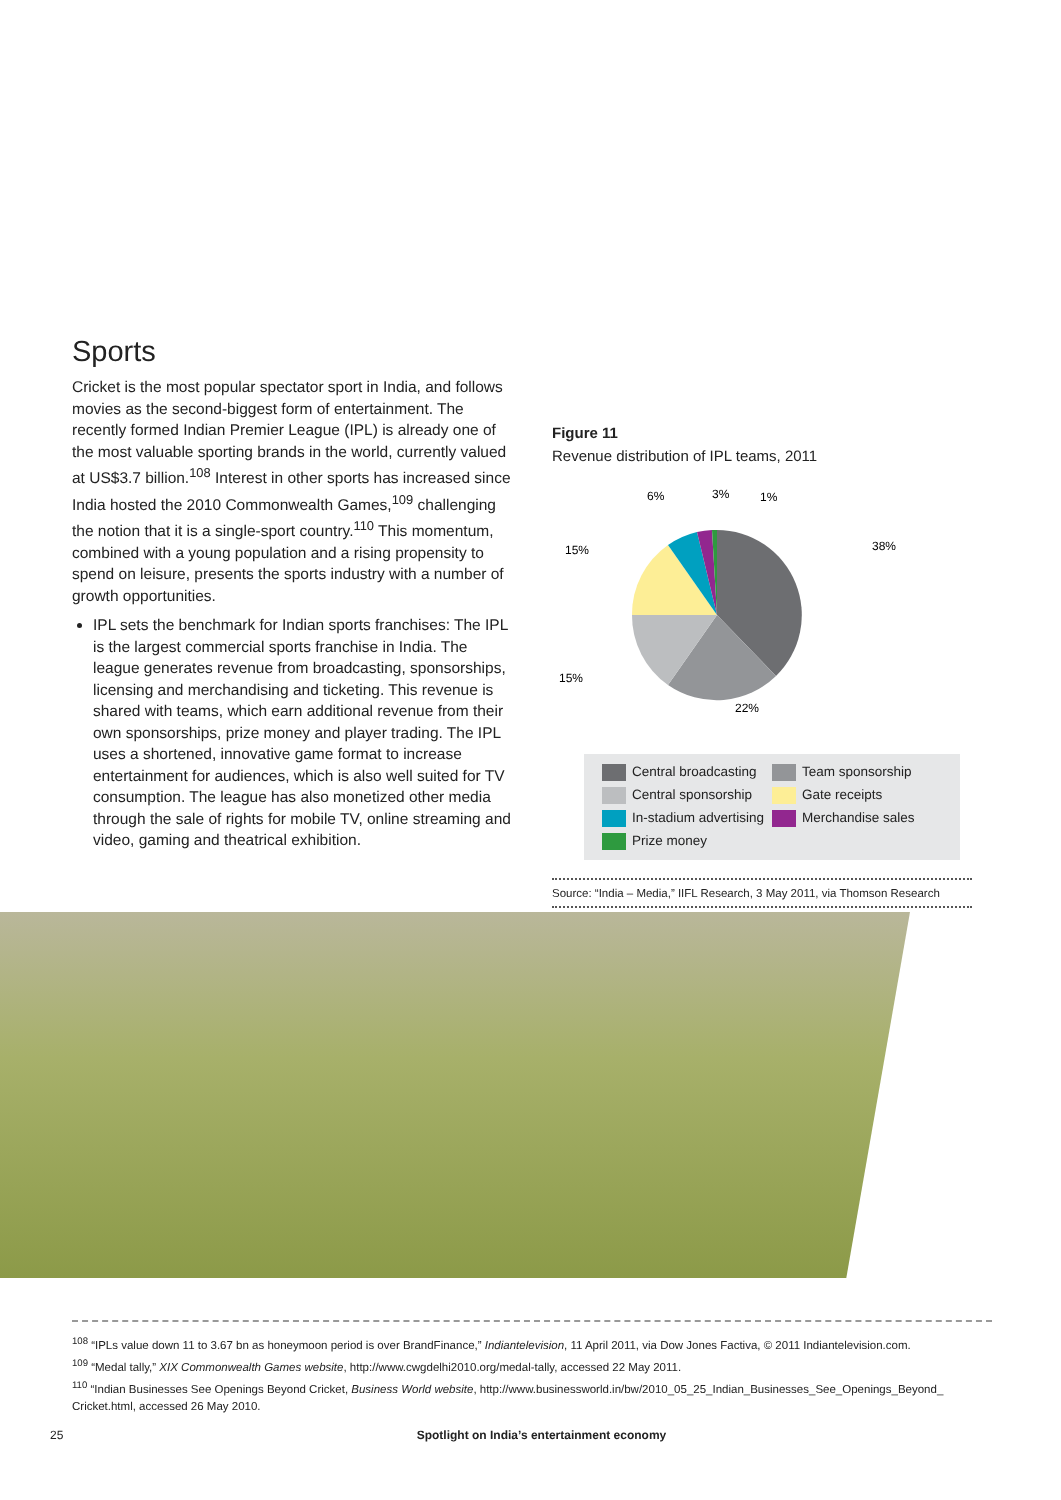Sports
Cricket is the most popular spectator sport in India, and follows movies as the second-biggest form of entertainment. The recently formed Indian Premier League (IPL) is already one of the most valuable sporting brands in the world, currently valued at US$3.7 billion.<sup>108</sup> Interest in other sports has increased since India hosted the 2010 Commonwealth Games,<sup>109</sup> challenging the notion that it is a single-sport country.<sup>110</sup> This momentum, combined with a young population and a rising propensity to spend on leisure, presents the sports industry with a number of growth opportunities.
IPL sets the benchmark for Indian sports franchises: The IPL is the largest commercial sports franchise in India. The league generates revenue from broadcasting, sponsorships, licensing and merchandising and ticketing. This revenue is shared with teams, which earn additional revenue from their own sponsorships, prize money and player trading. The IPL uses a shortened, innovative game format to increase entertainment for audiences, which is also well suited for TV consumption. The league has also monetized other media through the sale of rights for mobile TV, online streaming and video, gaming and theatrical exhibition.
Figure 11
Revenue distribution of IPL teams, 2011
38%
22%
15%
15%
6%
3%
1%
Central broadcasting
Team sponsorship
Central sponsorship
Gate receipts
In-stadium advertising
Merchandise sales
Prize money
Source: “India – Media,” IIFL Research, 3 May 2011, via Thomson Research
<sup>108</sup> “IPLs value down 11 to 3.67 bn as honeymoon period is over BrandFinance,” Indiantelevision, 11 April 2011, via Dow Jones Factiva, © 2011 Indiantelevision.com.
<sup>109</sup> “Medal tally,” XIX Commonwealth Games website, http://www.cwgdelhi2010.org/medal-tally, accessed 22 May 2011.
<sup>110</sup> “Indian Businesses See Openings Beyond Cricket, Business World website, http://www.businessworld.in/bw/2010_05_25_Indian_Businesses_See_Openings_Beyond_ Cricket.html, accessed 26 May 2010.
25 Spotlight on India’s entertainment economy